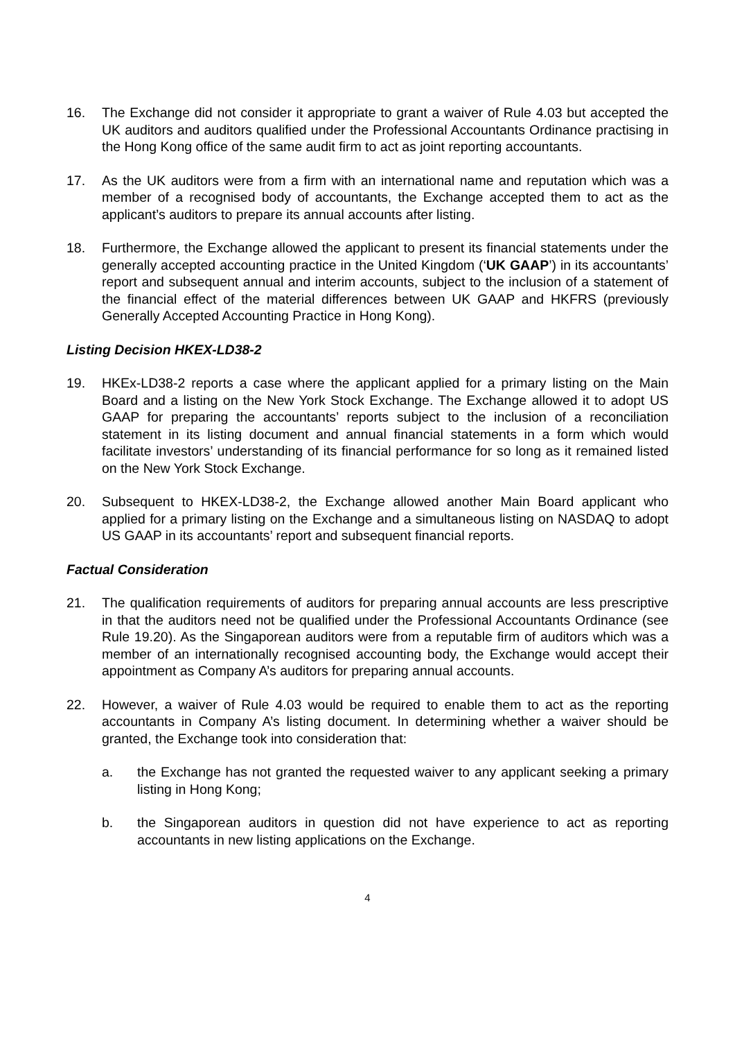16. The Exchange did not consider it appropriate to grant a waiver of Rule 4.03 but accepted the UK auditors and auditors qualified under the Professional Accountants Ordinance practising in the Hong Kong office of the same audit firm to act as joint reporting accountants.
17. As the UK auditors were from a firm with an international name and reputation which was a member of a recognised body of accountants, the Exchange accepted them to act as the applicant’s auditors to prepare its annual accounts after listing.
18. Furthermore, the Exchange allowed the applicant to present its financial statements under the generally accepted accounting practice in the United Kingdom (‘UK GAAP’) in its accountants’ report and subsequent annual and interim accounts, subject to the inclusion of a statement of the financial effect of the material differences between UK GAAP and HKFRS (previously Generally Accepted Accounting Practice in Hong Kong).
Listing Decision HKEX-LD38-2
19. HKEx-LD38-2 reports a case where the applicant applied for a primary listing on the Main Board and a listing on the New York Stock Exchange. The Exchange allowed it to adopt US GAAP for preparing the accountants’ reports subject to the inclusion of a reconciliation statement in its listing document and annual financial statements in a form which would facilitate investors’ understanding of its financial performance for so long as it remained listed on the New York Stock Exchange.
20. Subsequent to HKEX-LD38-2, the Exchange allowed another Main Board applicant who applied for a primary listing on the Exchange and a simultaneous listing on NASDAQ to adopt US GAAP in its accountants’ report and subsequent financial reports.
Factual Consideration
21. The qualification requirements of auditors for preparing annual accounts are less prescriptive in that the auditors need not be qualified under the Professional Accountants Ordinance (see Rule 19.20). As the Singaporean auditors were from a reputable firm of auditors which was a member of an internationally recognised accounting body, the Exchange would accept their appointment as Company A’s auditors for preparing annual accounts.
22. However, a waiver of Rule 4.03 would be required to enable them to act as the reporting accountants in Company A’s listing document. In determining whether a waiver should be granted, the Exchange took into consideration that:
a. the Exchange has not granted the requested waiver to any applicant seeking a primary listing in Hong Kong;
b. the Singaporean auditors in question did not have experience to act as reporting accountants in new listing applications on the Exchange.
4